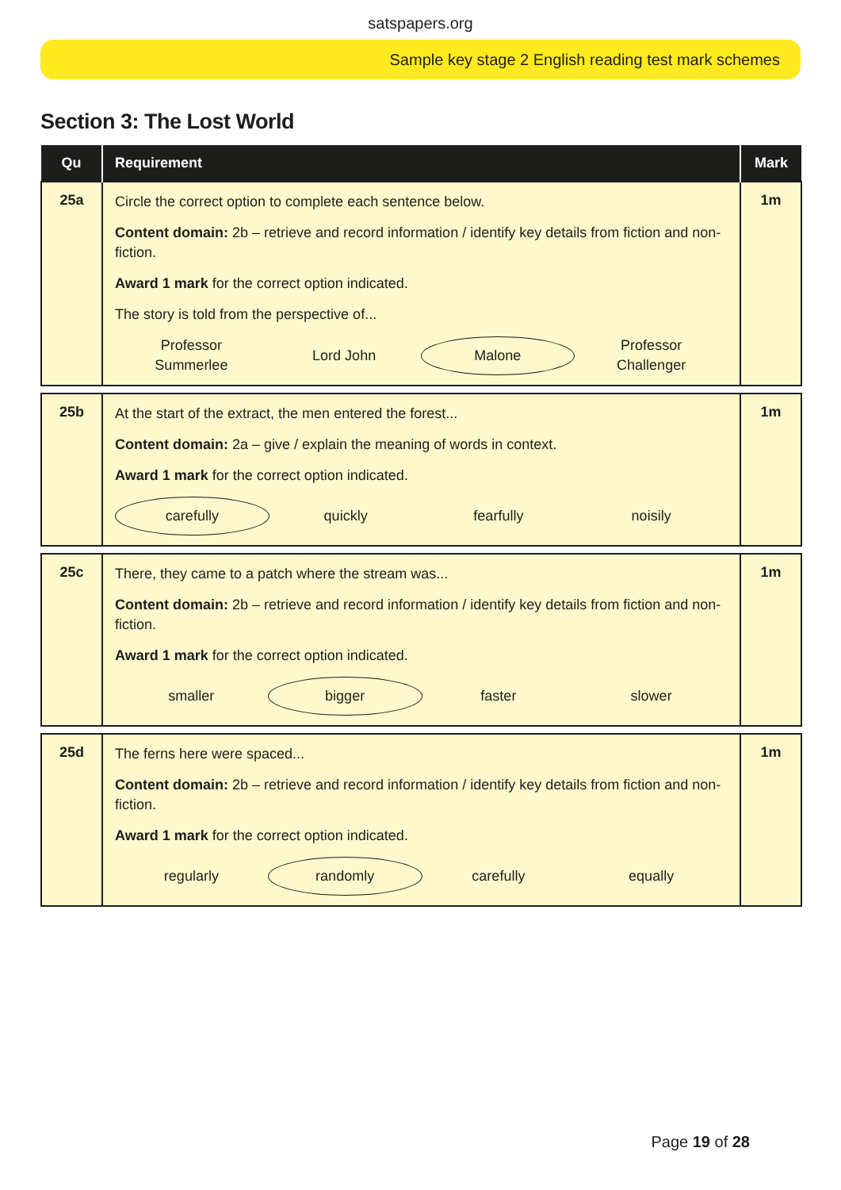satspapers.org
Sample key stage 2 English reading test mark schemes
Section 3: The Lost World
| Qu | Requirement | Mark |
| --- | --- | --- |
| 25a | Circle the correct option to complete each sentence below. Content domain: 2b – retrieve and record information / identify key details from fiction and non-fiction. Award 1 mark for the correct option indicated. The story is told from the perspective of... Professor Summerlee Lord John Malone Professor Challenger | 1m |
| 25b | At the start of the extract, the men entered the forest... Content domain: 2a – give / explain the meaning of words in context. Award 1 mark for the correct option indicated. carefully quickly fearfully noisily | 1m |
| 25c | There, they came to a patch where the stream was... Content domain: 2b – retrieve and record information / identify key details from fiction and non-fiction. Award 1 mark for the correct option indicated. smaller bigger faster slower | 1m |
| 25d | The ferns here were spaced... Content domain: 2b – retrieve and record information / identify key details from fiction and non-fiction. Award 1 mark for the correct option indicated. regularly randomly carefully equally | 1m |
Page 19 of 28